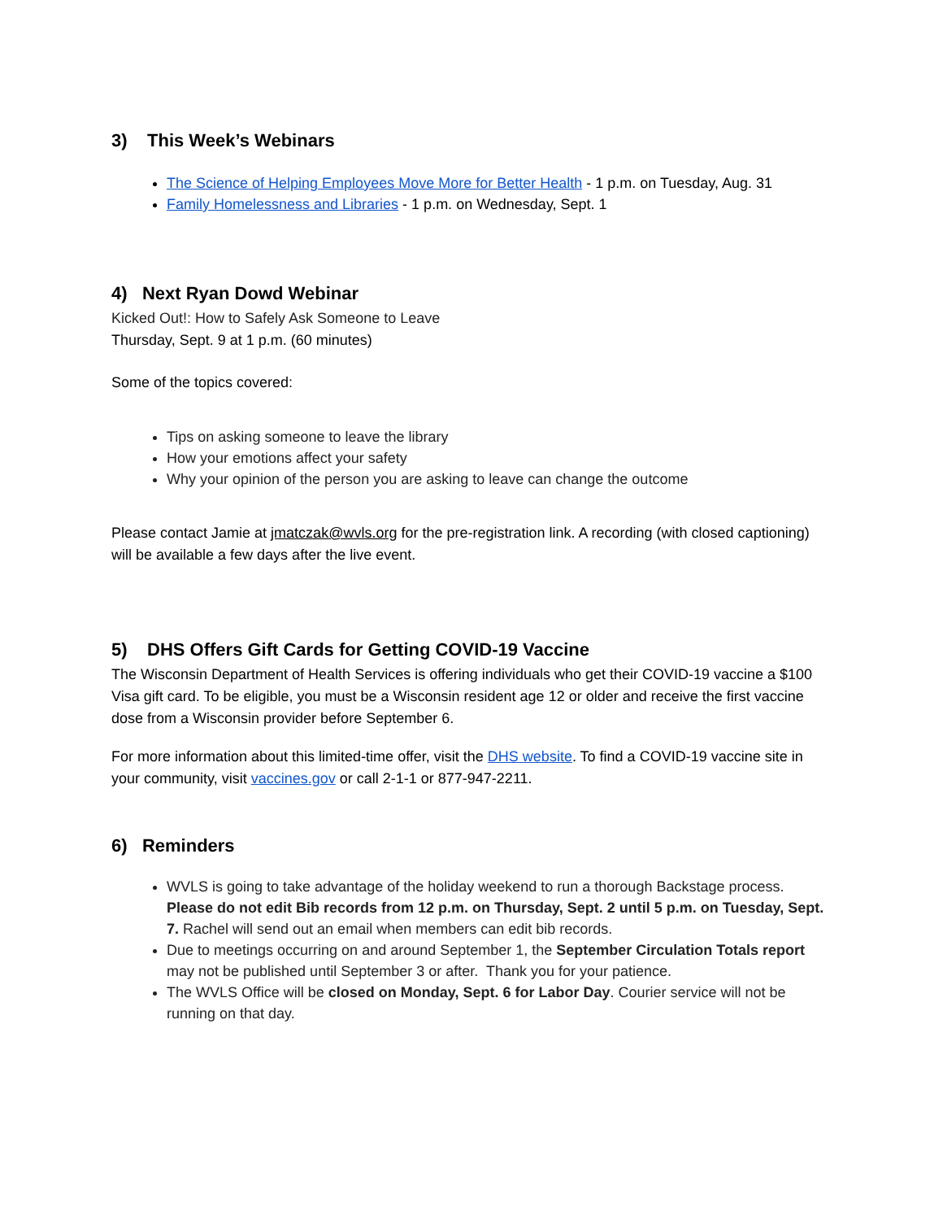3) This Week’s Webinars
The Science of Helping Employees Move More for Better Health - 1 p.m. on Tuesday, Aug. 31
Family Homelessness and Libraries - 1 p.m. on Wednesday, Sept. 1
4) Next Ryan Dowd Webinar
Kicked Out!: How to Safely Ask Someone to Leave
Thursday, Sept. 9 at 1 p.m. (60 minutes)
Some of the topics covered:
Tips on asking someone to leave the library
How your emotions affect your safety
Why your opinion of the person you are asking to leave can change the outcome
Please contact Jamie at jmatczak@wvls.org for the pre-registration link. A recording (with closed captioning) will be available a few days after the live event.
5) DHS Offers Gift Cards for Getting COVID-19 Vaccine
The Wisconsin Department of Health Services is offering individuals who get their COVID-19 vaccine a $100 Visa gift card. To be eligible, you must be a Wisconsin resident age 12 or older and receive the first vaccine dose from a Wisconsin provider before September 6.
For more information about this limited-time offer, visit the DHS website. To find a COVID-19 vaccine site in your community, visit vaccines.gov or call 2-1-1 or 877-947-2211.
6) Reminders
WVLS is going to take advantage of the holiday weekend to run a thorough Backstage process. Please do not edit Bib records from 12 p.m. on Thursday, Sept. 2 until 5 p.m. on Tuesday, Sept. 7. Rachel will send out an email when members can edit bib records.
Due to meetings occurring on and around September 1, the September Circulation Totals report may not be published until September 3 or after. Thank you for your patience.
The WVLS Office will be closed on Monday, Sept. 6 for Labor Day. Courier service will not be running on that day.